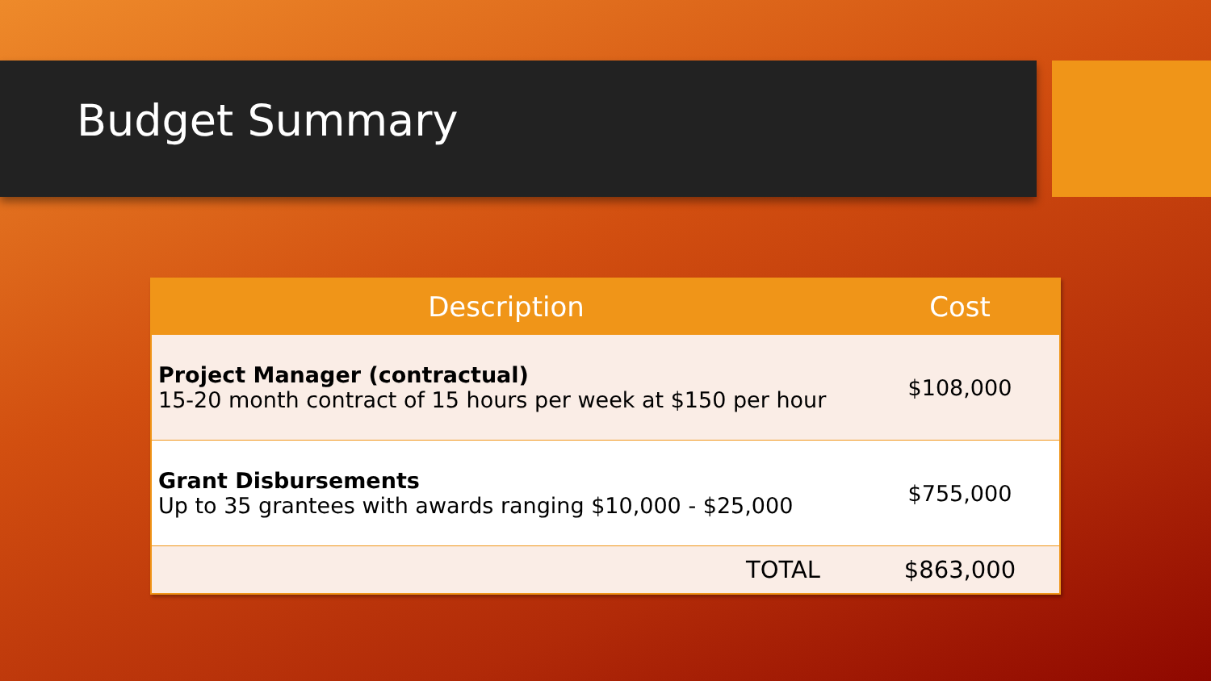Budget Summary
| Description | Cost |
| --- | --- |
| Project Manager (contractual) 15-20 month contract of 15 hours per week at $150 per hour | $108,000 |
| Grant Disbursements Up to 35 grantees with awards ranging $10,000 - $25,000 | $755,000 |
| TOTAL | $863,000 |